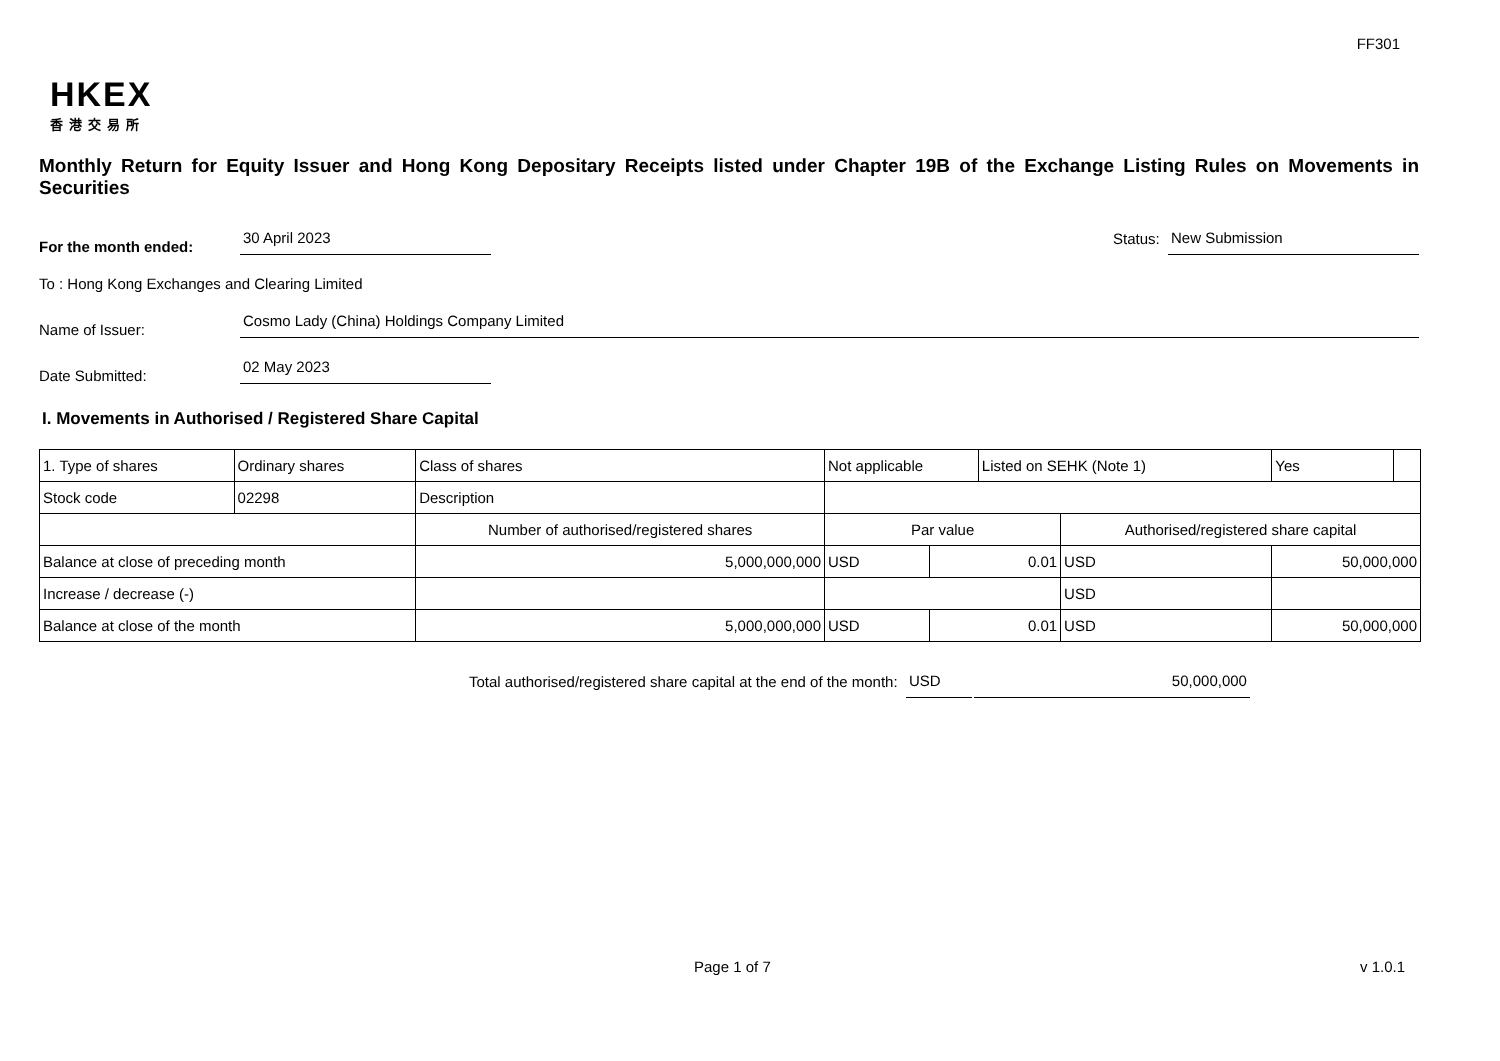FF301
HKEX
香港交易所
Monthly Return for Equity Issuer and Hong Kong Depositary Receipts listed under Chapter 19B of the Exchange Listing Rules on Movements in Securities
For the month ended: 30 April 2023 Status: New Submission
To : Hong Kong Exchanges and Clearing Limited
Name of Issuer: Cosmo Lady (China) Holdings Company Limited
Date Submitted: 02 May 2023
I. Movements in Authorised / Registered Share Capital
| 1. Type of shares | Ordinary shares | Class of shares | Not applicable | | | Listed on SEHK (Note 1) | | Yes | |
| Stock code | 02298 | Description | | | | | | | |
| | | Number of authorised/registered shares | | Par value | | | Authorised/registered share capital | | |
| Balance at close of preceding month | | 5,000,000,000 | | USD | 0.01 | | USD | 50,000,000 | |
| Increase / decrease (-) | | | | | | | USD | | |
| Balance at close of the month | | 5,000,000,000 | | USD | 0.01 | | USD | 50,000,000 | |
Total authorised/registered share capital at the end of the month: USD 50,000,000
Page 1 of 7 v 1.0.1